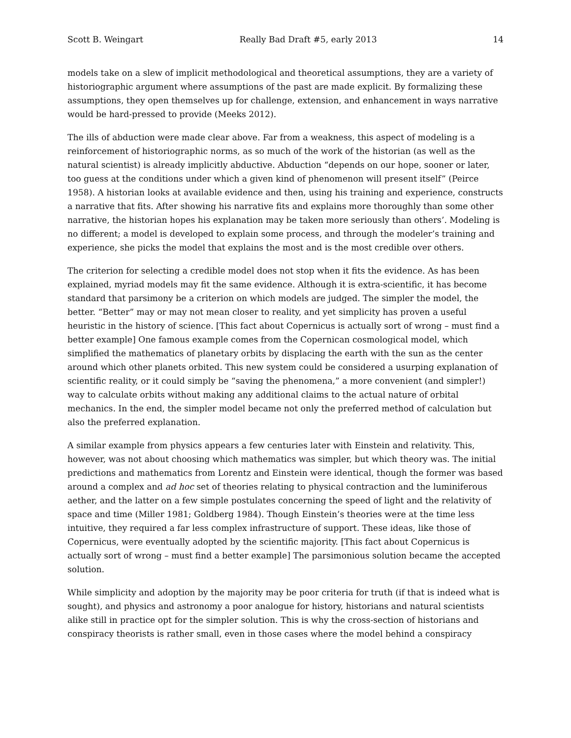Scott B. Weingart Really Bad Draft #5, early 2013 14
models take on a slew of implicit methodological and theoretical assumptions, they are a variety of historiographic argument where assumptions of the past are made explicit. By formalizing these assumptions, they open themselves up for challenge, extension, and enhancement in ways narrative would be hard-pressed to provide (Meeks 2012).
The ills of abduction were made clear above. Far from a weakness, this aspect of modeling is a reinforcement of historiographic norms, as so much of the work of the historian (as well as the natural scientist) is already implicitly abductive. Abduction “depends on our hope, sooner or later, too guess at the conditions under which a given kind of phenomenon will present itself” (Peirce 1958). A historian looks at available evidence and then, using his training and experience, constructs a narrative that fits. After showing his narrative fits and explains more thoroughly than some other narrative, the historian hopes his explanation may be taken more seriously than others’. Modeling is no different; a model is developed to explain some process, and through the modeler’s training and experience, she picks the model that explains the most and is the most credible over others.
The criterion for selecting a credible model does not stop when it fits the evidence. As has been explained, myriad models may fit the same evidence. Although it is extra-scientific, it has become standard that parsimony be a criterion on which models are judged. The simpler the model, the better. “Better” may or may not mean closer to reality, and yet simplicity has proven a useful heuristic in the history of science. [This fact about Copernicus is actually sort of wrong – must find a better example] One famous example comes from the Copernican cosmological model, which simplified the mathematics of planetary orbits by displacing the earth with the sun as the center around which other planets orbited. This new system could be considered a usurping explanation of scientific reality, or it could simply be “saving the phenomena,” a more convenient (and simpler!) way to calculate orbits without making any additional claims to the actual nature of orbital mechanics. In the end, the simpler model became not only the preferred method of calculation but also the preferred explanation.
A similar example from physics appears a few centuries later with Einstein and relativity. This, however, was not about choosing which mathematics was simpler, but which theory was. The initial predictions and mathematics from Lorentz and Einstein were identical, though the former was based around a complex and ad hoc set of theories relating to physical contraction and the luminiferous aether, and the latter on a few simple postulates concerning the speed of light and the relativity of space and time (Miller 1981; Goldberg 1984). Though Einstein’s theories were at the time less intuitive, they required a far less complex infrastructure of support. These ideas, like those of Copernicus, were eventually adopted by the scientific majority. [This fact about Copernicus is actually sort of wrong – must find a better example] The parsimonious solution became the accepted solution.
While simplicity and adoption by the majority may be poor criteria for truth (if that is indeed what is sought), and physics and astronomy a poor analogue for history, historians and natural scientists alike still in practice opt for the simpler solution. This is why the cross-section of historians and conspiracy theorists is rather small, even in those cases where the model behind a conspiracy